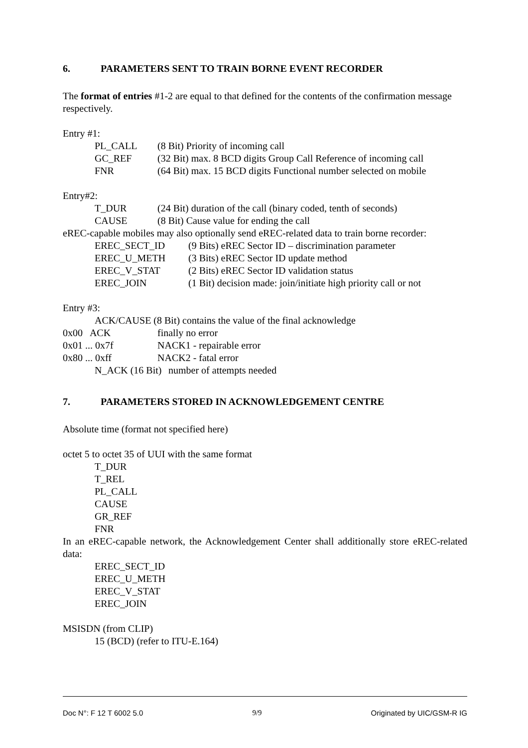6. PARAMETERS SENT TO TRAIN BORNE EVENT RECORDER
The format of entries #1-2 are equal to that defined for the contents of the confirmation message respectively.
Entry #1:
PL_CALL (8 Bit) Priority of incoming call
GC_REF (32 Bit) max. 8 BCD digits Group Call Reference of incoming call
FNR (64 Bit) max. 15 BCD digits Functional number selected on mobile
Entry#2:
T_DUR (24 Bit) duration of the call (binary coded, tenth of seconds)
CAUSE (8 Bit) Cause value for ending the call
eREC-capable mobiles may also optionally send eREC-related data to train borne recorder:
EREC_SECT_ID (9 Bits) eREC Sector ID – discrimination parameter
EREC_U_METH (3 Bits) eREC Sector ID update method
EREC_V_STAT (2 Bits) eREC Sector ID validation status
EREC_JOIN (1 Bit) decision made: join/initiate high priority call or not
Entry #3:
ACK/CAUSE (8 Bit) contains the value of the final acknowledge
0x00 ACK finally no error
0x01 ... 0x7f NACK1 - repairable error
0x80 ... 0xff NACK2 - fatal error
N_ACK (16 Bit) number of attempts needed
7. PARAMETERS STORED IN ACKNOWLEDGEMENT CENTRE
Absolute time (format not specified here)
octet 5 to octet 35 of UUI with the same format
T_DUR
T_REL
PL_CALL
CAUSE
GR_REF
FNR
In an eREC-capable network, the Acknowledgement Center shall additionally store eREC-related data:
EREC_SECT_ID
EREC_U_METH
EREC_V_STAT
EREC_JOIN
MSISDN (from CLIP)
15 (BCD) (refer to ITU-E.164)
Doc N°: F 12 T 6002 5.0 9/9 Originated by UIC/GSM-R IG